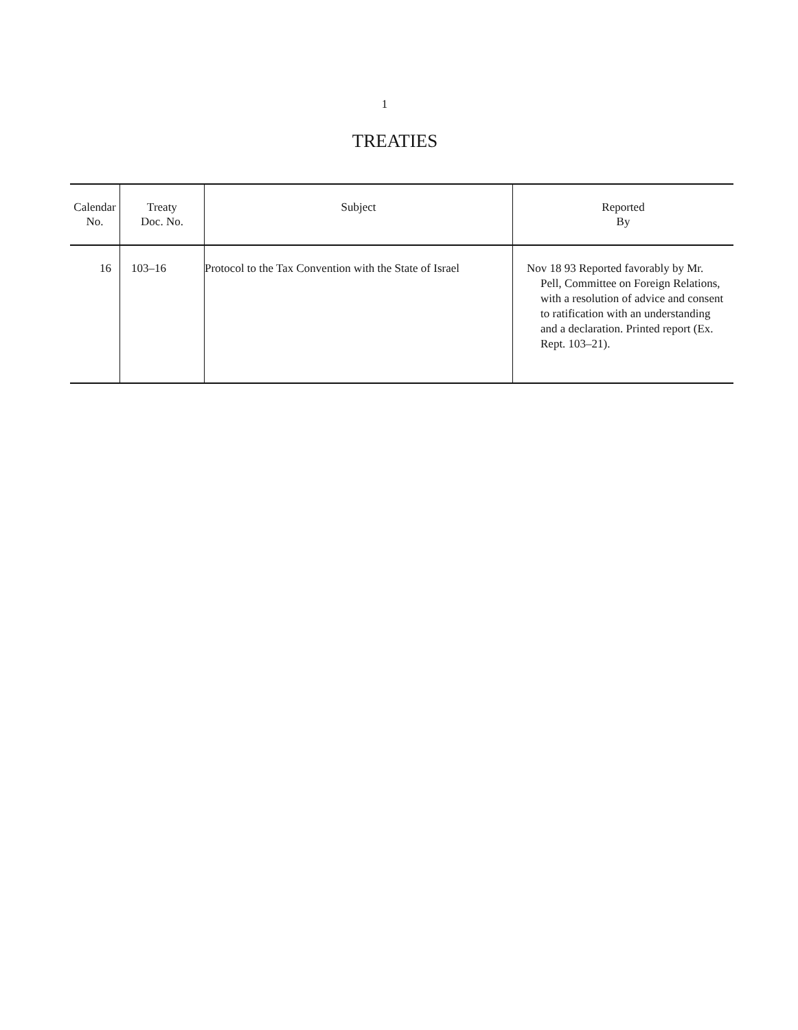1
TREATIES
| Calendar No. | Treaty Doc. No. | Subject | Reported By |
| --- | --- | --- | --- |
| 16 | 103–16 | Protocol to the Tax Convention with the State of Israel | Nov 18 93 Reported favorably by Mr. Pell, Committee on Foreign Relations, with a resolution of advice and consent to ratification with an understanding and a declaration. Printed report (Ex. Rept. 103–21). |